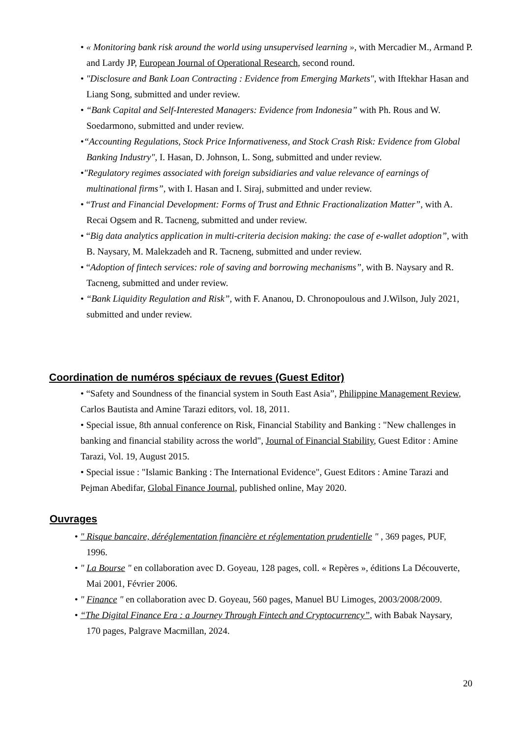• « Monitoring bank risk around the world using unsupervised learning », with Mercadier M., Armand P. and Lardy JP, European Journal of Operational Research, second round.
• "Disclosure and Bank Loan Contracting : Evidence from Emerging Markets", with Iftekhar Hasan and Liang Song, submitted and under review.
• “Bank Capital and Self-Interested Managers: Evidence from Indonesia” with Ph. Rous and W. Soedarmono, submitted and under review.
•“Accounting Regulations, Stock Price Informativeness, and Stock Crash Risk: Evidence from Global Banking Industry", I. Hasan, D. Johnson, L. Song, submitted and under review.
•"Regulatory regimes associated with foreign subsidiaries and value relevance of earnings of multinational firms”, with I. Hasan and I. Siraj, submitted and under review.
• “Trust and Financial Development: Forms of Trust and Ethnic Fractionalization Matter”, with A. Recai Ogsem and R. Tacneng, submitted and under review.
• “Big data analytics application in multi-criteria decision making: the case of e-wallet adoption”, with B. Naysary, M. Malekzadeh and R. Tacneng, submitted and under review.
• “Adoption of fintech services: role of saving and borrowing mechanisms”, with B. Naysary and R. Tacneng, submitted and under review.
• “Bank Liquidity Regulation and Risk”, with F. Ananou, D. Chronopoulous and J.Wilson, July 2021, submitted and under review.
Coordination de numéros spéciaux de revues (Guest Editor)
• “Safety and Soundness of the financial system in South East Asia”, Philippine Management Review, Carlos Bautista and Amine Tarazi editors, vol. 18, 2011.
• Special issue, 8th annual conference on Risk, Financial Stability and Banking : "New challenges in banking and financial stability across the world", Journal of Financial Stability, Guest Editor : Amine Tarazi, Vol. 19, August 2015.
• Special issue : "Islamic Banking : The International Evidence", Guest Editors : Amine Tarazi and Pejman Abedifar, Global Finance Journal, published online, May 2020.
Ouvrages
• " Risque bancaire, déréglementation financière et réglementation prudentielle " , 369 pages, PUF, 1996.
• " La Bourse " en collaboration avec D. Goyeau, 128 pages, coll. « Repères », éditions La Découverte, Mai 2001, Février 2006.
• " Finance " en collaboration avec D. Goyeau, 560 pages, Manuel BU Limoges, 2003/2008/2009.
• “The Digital Finance Era : a Journey Through Fintech and Cryptocurrency”, with Babak Naysary, 170 pages, Palgrave Macmillan, 2024.
20